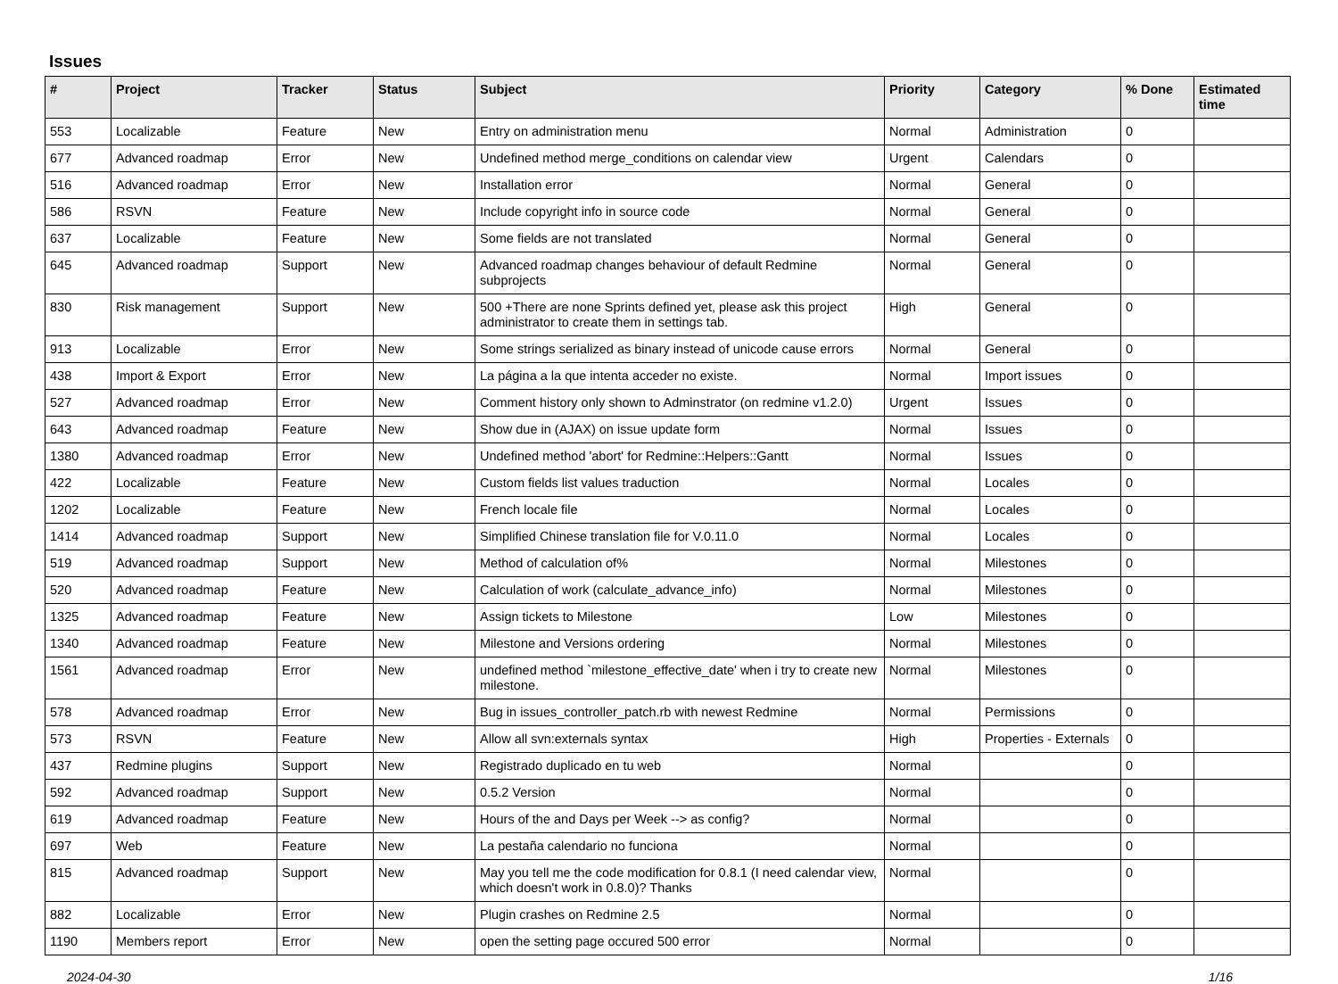Issues
| # | Project | Tracker | Status | Subject | Priority | Category | % Done | Estimated time |
| --- | --- | --- | --- | --- | --- | --- | --- | --- |
| 553 | Localizable | Feature | New | Entry on administration menu | Normal | Administration | 0 | |
| 677 | Advanced roadmap | Error | New | Undefined method merge_conditions on calendar view | Urgent | Calendars | 0 | |
| 516 | Advanced roadmap | Error | New | Installation error | Normal | General | 0 | |
| 586 | RSVN | Feature | New | Include copyright info in source code | Normal | General | 0 | |
| 637 | Localizable | Feature | New | Some fields are not translated | Normal | General | 0 | |
| 645 | Advanced roadmap | Support | New | Advanced roadmap changes behaviour of default Redmine subprojects | Normal | General | 0 | |
| 830 | Risk management | Support | New | 500 +There are none Sprints defined yet, please ask this project administrator to create them in settings tab. | High | General | 0 | |
| 913 | Localizable | Error | New | Some strings serialized as binary instead of unicode cause errors | Normal | General | 0 | |
| 438 | Import & Export | Error | New | La página a la que intenta acceder no existe. | Normal | Import issues | 0 | |
| 527 | Advanced roadmap | Error | New | Comment history only shown to Adminstrator (on redmine v1.2.0) | Urgent | Issues | 0 | |
| 643 | Advanced roadmap | Feature | New | Show due in (AJAX) on issue update form | Normal | Issues | 0 | |
| 1380 | Advanced roadmap | Error | New | Undefined method 'abort' for Redmine::Helpers::Gantt | Normal | Issues | 0 | |
| 422 | Localizable | Feature | New | Custom fields list values traduction | Normal | Locales | 0 | |
| 1202 | Localizable | Feature | New | French locale file | Normal | Locales | 0 | |
| 1414 | Advanced roadmap | Support | New | Simplified Chinese translation file for V.0.11.0 | Normal | Locales | 0 | |
| 519 | Advanced roadmap | Support | New | Method of calculation of% | Normal | Milestones | 0 | |
| 520 | Advanced roadmap | Feature | New | Calculation of work (calculate_advance_info) | Normal | Milestones | 0 | |
| 1325 | Advanced roadmap | Feature | New | Assign tickets to Milestone | Low | Milestones | 0 | |
| 1340 | Advanced roadmap | Feature | New | Milestone and Versions ordering | Normal | Milestones | 0 | |
| 1561 | Advanced roadmap | Error | New | undefined method `milestone_effective_date' when i try to create new milestone. | Normal | Milestones | 0 | |
| 578 | Advanced roadmap | Error | New | Bug in issues_controller_patch.rb with newest Redmine | Normal | Permissions | 0 | |
| 573 | RSVN | Feature | New | Allow all svn:externals syntax | High | Properties - Externals | 0 | |
| 437 | Redmine plugins | Support | New | Registrado duplicado en tu web | Normal | | 0 | |
| 592 | Advanced roadmap | Support | New | 0.5.2 Version | Normal | | 0 | |
| 619 | Advanced roadmap | Feature | New | Hours of the and Days per Week --> as config? | Normal | | 0 | |
| 697 | Web | Feature | New | La pestaña calendario no funciona | Normal | | 0 | |
| 815 | Advanced roadmap | Support | New | May you tell me the code modification for 0.8.1 (I need calendar view, which doesn't work in 0.8.0)? Thanks | Normal | | 0 | |
| 882 | Localizable | Error | New | Plugin crashes on Redmine 2.5 | Normal | | 0 | |
| 1190 | Members report | Error | New | open the setting page occured 500 error | Normal | | 0 | |
2024-04-30 1/16